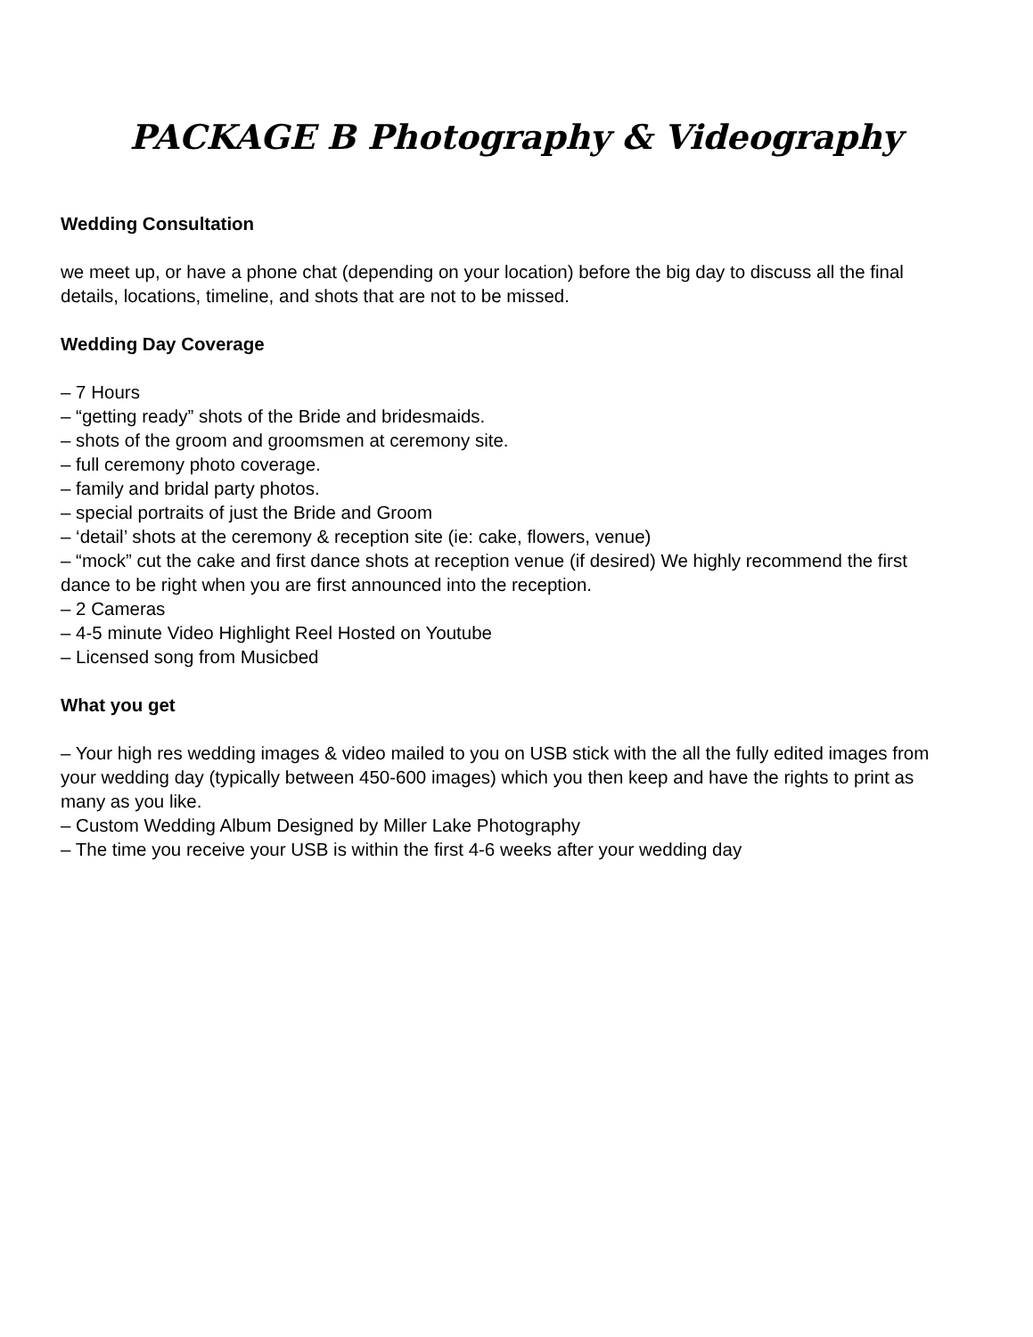PACKAGE B Photography & Videography
Wedding Consultation
we meet up, or have a phone chat (depending on your location) before the big day to discuss all the final details, locations, timeline, and shots that are not to be missed.
Wedding Day Coverage
– 7 Hours
– “getting ready” shots of the Bride and bridesmaids.
– shots of the groom and groomsmen at ceremony site.
– full ceremony photo coverage.
– family and bridal party photos.
– special portraits of just the Bride and Groom
– ‘detail’ shots at the ceremony & reception site (ie: cake, flowers, venue)
– “mock” cut the cake and first dance shots at reception venue (if desired) We highly recommend the first dance to be right when you are first announced into the reception.
– 2 Cameras
– 4-5 minute Video Highlight Reel Hosted on Youtube
– Licensed song from Musicbed
What you get
– Your high res wedding images & video mailed to you on USB stick with the all the fully edited images from your wedding day (typically between 450-600 images) which you then keep and have the rights to print as many as you like.
– Custom Wedding Album Designed by Miller Lake Photography
– The time you receive your USB is within the first 4-6 weeks after your wedding day